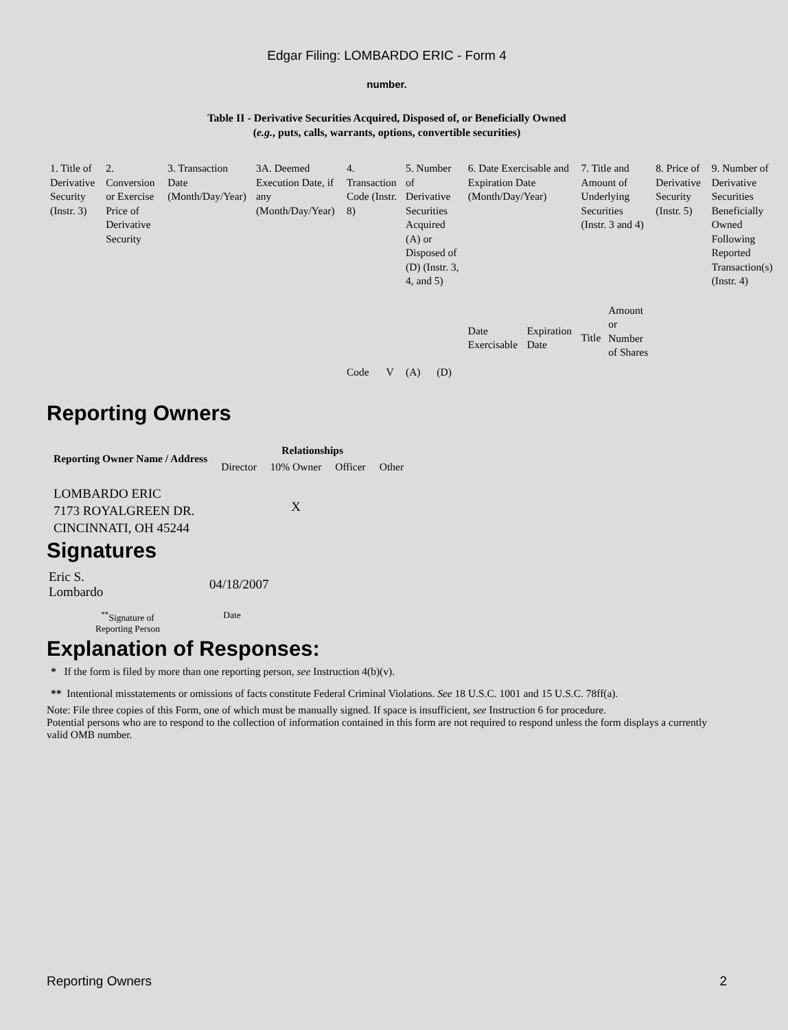Edgar Filing: LOMBARDO ERIC - Form 4
number.
Table II - Derivative Securities Acquired, Disposed of, or Beneficially Owned
(e.g., puts, calls, warrants, options, convertible securities)
| 1. Title of Derivative Security (Instr. 3) | 2. Conversion or Exercise Price of Derivative Security | 3. Transaction Date (Month/Day/Year) | 3A. Deemed Execution Date, if any (Month/Day/Year) | 4. Transaction Code (Instr. 8) | | 5. Number of Derivative Securities Acquired (A) or Disposed of (D) (Instr. 3, 4, and 5) | | 6. Date Exercisable and Expiration Date (Month/Day/Year) | | 7. Title and Amount of Underlying Securities (Instr. 3 and 4) | | 8. Price of Derivative Security (Instr. 5) | 9. Number of Derivative Securities Beneficially Owned Following Reported Transaction(s) (Instr. 4) |
| --- | --- | --- | --- | --- | --- | --- | --- | --- | --- | --- | --- | --- | --- |
| | | | | Code | V | (A) | (D) | Date Exercisable | Expiration Date | Title | Amount or Number of Shares | | |
Reporting Owners
| Reporting Owner Name / Address | Relationships | | | |
| --- | --- | --- | --- | --- |
| | Director | 10% Owner | Officer | Other |
| LOMBARDO ERIC 7173 ROYALGREEN DR. CINCINNATI, OH 45244 | | X | | |
Signatures
| Eric S. Lombardo | 04/18/2007 |
| <sup>**</sup> Signature of Reporting Person | Date |
Explanation of Responses:
* If the form is filed by more than one reporting person, see Instruction 4(b)(v).
** Intentional misstatements or omissions of facts constitute Federal Criminal Violations. See 18 U.S.C. 1001 and 15 U.S.C. 78ff(a).
Note: File three copies of this Form, one of which must be manually signed. If space is insufficient, see Instruction 6 for procedure.
Potential persons who are to respond to the collection of information contained in this form are not required to respond unless the form displays a currently valid OMB number.
Reporting Owners 2